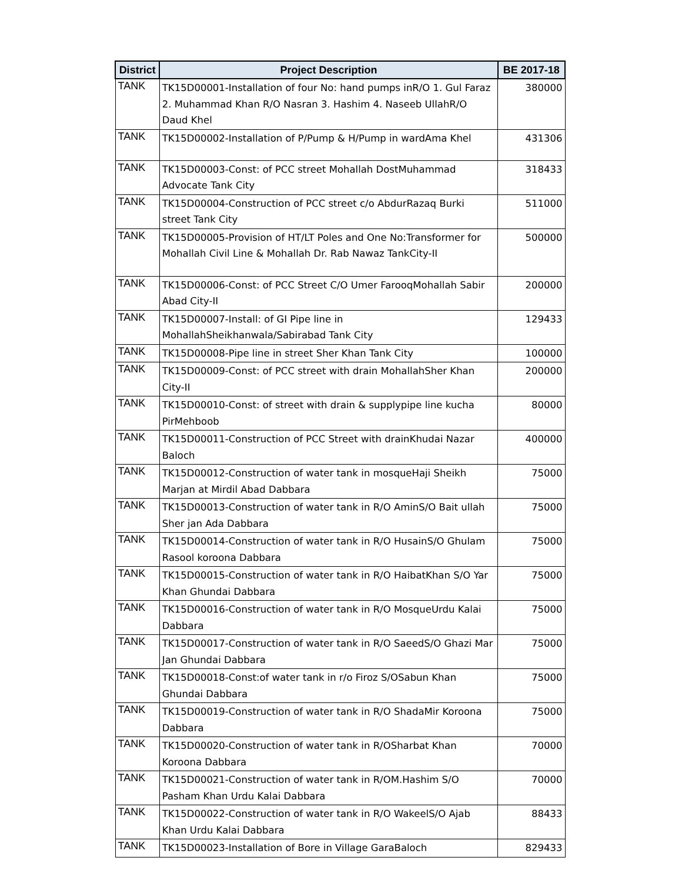| District | Project Description | BE 2017-18 |
| --- | --- | --- |
| TANK | TK15D00001-Installation of four No: hand pumps inR/O 1. Gul Faraz 2. Muhammad Khan R/O Nasran 3. Hashim 4. Naseeb UllahR/O Daud Khel | 380000 |
| TANK | TK15D00002-Installation of P/Pump & H/Pump in wardAma Khel | 431306 |
| TANK | TK15D00003-Const: of PCC street Mohallah DostMuhammad Advocate Tank City | 318433 |
| TANK | TK15D00004-Construction of PCC street c/o AbdurRazaq Burki street Tank City | 511000 |
| TANK | TK15D00005-Provision of HT/LT Poles and One No:Transformer for Mohallah Civil Line & Mohallah Dr. Rab Nawaz TankCity-II | 500000 |
| TANK | TK15D00006-Const: of PCC Street C/O Umer FarooqMohallah Sabir Abad City-II | 200000 |
| TANK | TK15D00007-Install: of GI Pipe line in MohallahSheikhanwala/Sabirabad Tank City | 129433 |
| TANK | TK15D00008-Pipe line in street Sher Khan Tank City | 100000 |
| TANK | TK15D00009-Const: of PCC street with drain MohallahSher Khan City-II | 200000 |
| TANK | TK15D00010-Const: of street with drain & supplypipe line kucha PirMehboob | 80000 |
| TANK | TK15D00011-Construction of PCC Street with drainKhudai Nazar Baloch | 400000 |
| TANK | TK15D00012-Construction of water tank in mosqueHaji Sheikh Marjan at Mirdil Abad Dabbara | 75000 |
| TANK | TK15D00013-Construction of water tank in R/O AminS/O Bait ullah Sher jan Ada Dabbara | 75000 |
| TANK | TK15D00014-Construction of water tank in R/O HusainS/O Ghulam Rasool koroona Dabbara | 75000 |
| TANK | TK15D00015-Construction of water tank in R/O HaibatKhan S/O Yar Khan Ghundai Dabbara | 75000 |
| TANK | TK15D00016-Construction of water tank in R/O MosqueUrdu Kalai Dabbara | 75000 |
| TANK | TK15D00017-Construction of water tank in R/O SaeedS/O Ghazi Mar Jan Ghundai Dabbara | 75000 |
| TANK | TK15D00018-Const:of water tank in r/o Firoz S/OSabun Khan Ghundai Dabbara | 75000 |
| TANK | TK15D00019-Construction of water tank in R/O ShadaMir Koroona Dabbara | 75000 |
| TANK | TK15D00020-Construction of water tank in R/OSharbat Khan Koroona Dabbara | 70000 |
| TANK | TK15D00021-Construction of water tank in R/OM.Hashim S/O Pasham Khan Urdu Kalai Dabbara | 70000 |
| TANK | TK15D00022-Construction of water tank in R/O WakeelS/O Ajab Khan Urdu Kalai Dabbara | 88433 |
| TANK | TK15D00023-Installation of Bore in Village GaraBaloch | 829433 |